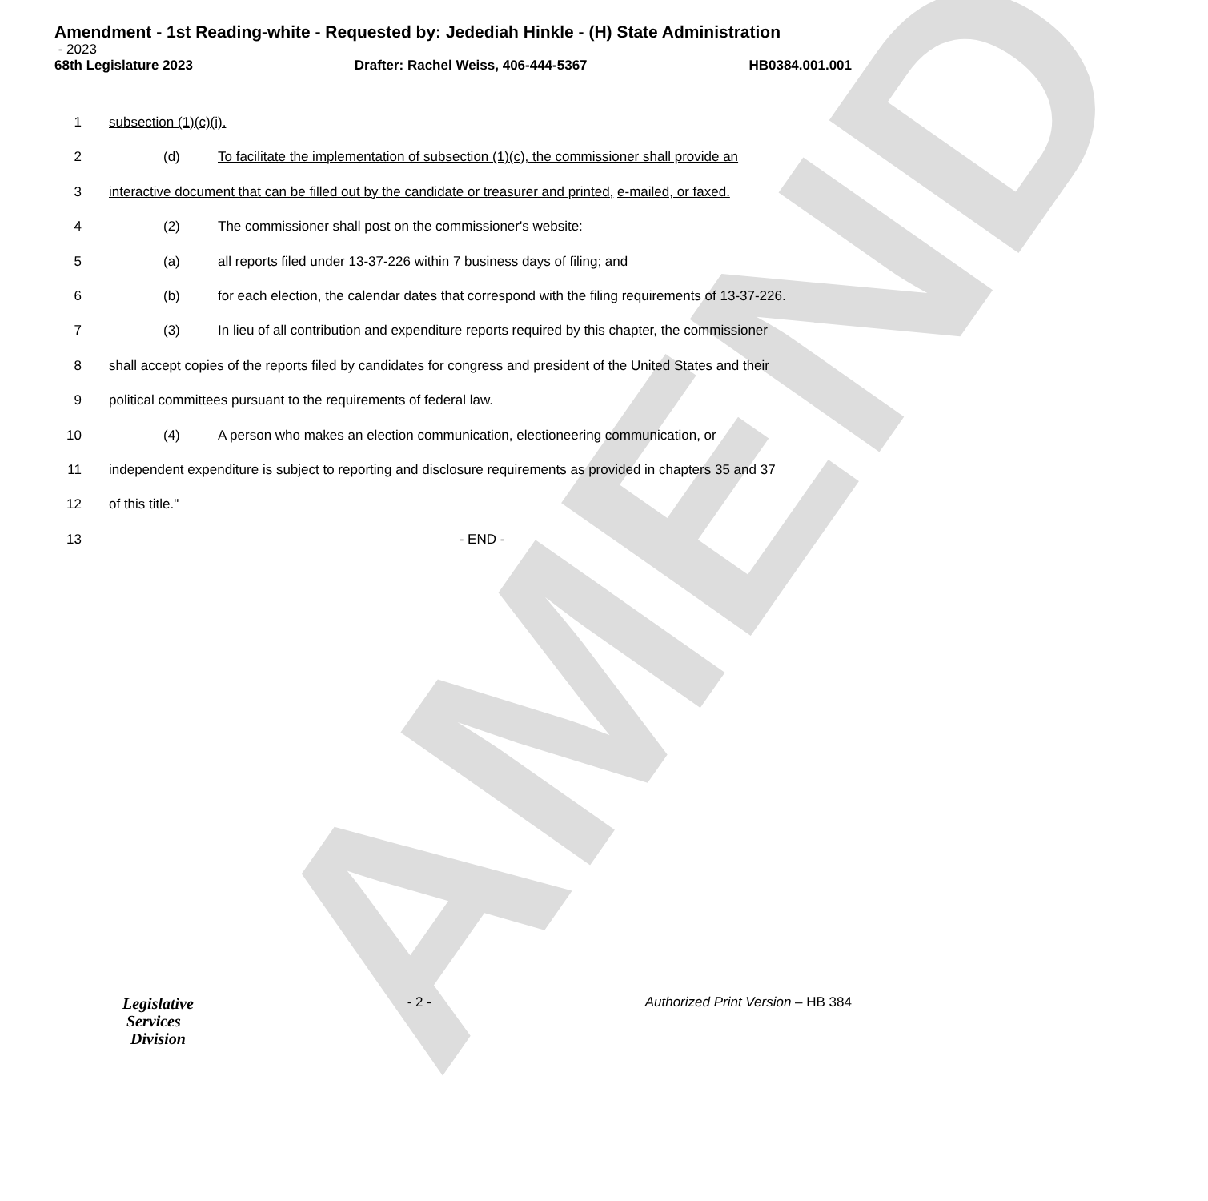AMEND
Amendment - 1st Reading-white - Requested by: Jedediah Hinkle - (H) State Administration
- 2023
68th Legislature 2023 Drafter: Rachel Weiss, 406-444-5367 HB0384.001.001
1 subsection (1)(c)(i).
2 (d) To facilitate the implementation of subsection (1)(c), the commissioner shall provide an
3 interactive document that can be filled out by the candidate or treasurer and printed, e-mailed, or faxed.
4 (2) The commissioner shall post on the commissioner's website:
5 (a) all reports filed under 13-37-226 within 7 business days of filing; and
6 (b) for each election, the calendar dates that correspond with the filing requirements of 13-37-226.
7 (3) In lieu of all contribution and expenditure reports required by this chapter, the commissioner
8 shall accept copies of the reports filed by candidates for congress and president of the United States and their
9 political committees pursuant to the requirements of federal law.
10 (4) A person who makes an election communication, electioneering communication, or
11 independent expenditure is subject to reporting and disclosure requirements as provided in chapters 35 and 37
12 of this title."
13 - END -
Legislative
Services
Division
- 2 - Authorized Print Version – HB 384